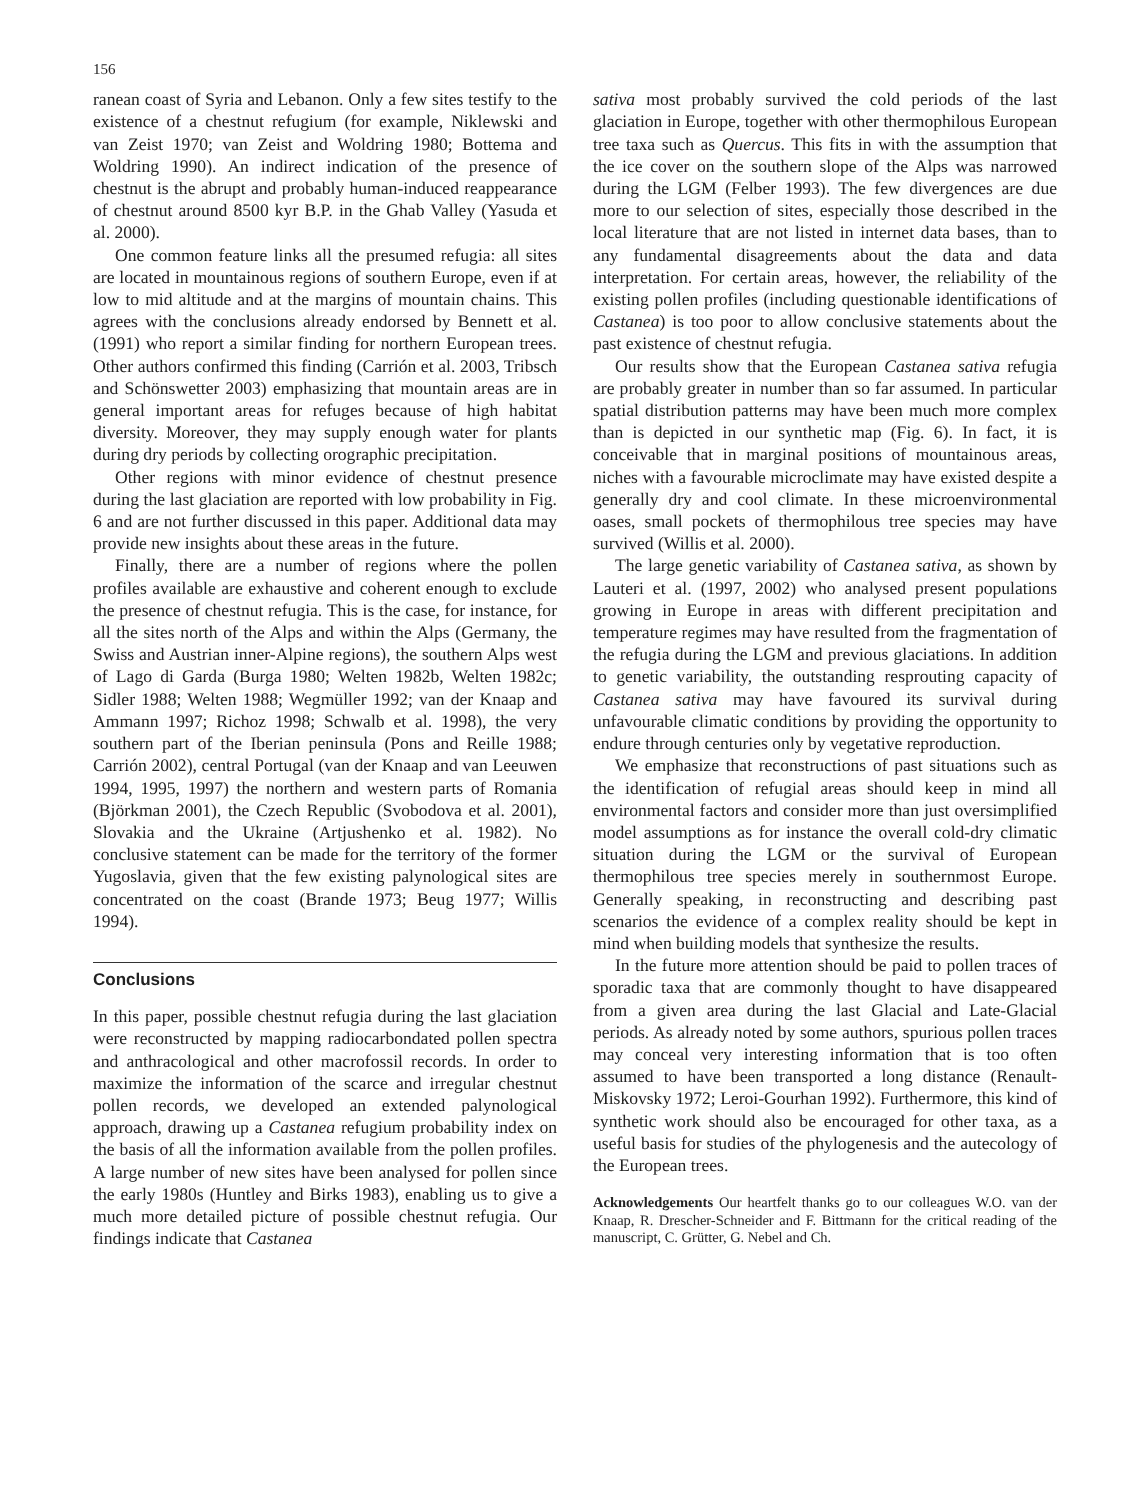156
ranean coast of Syria and Lebanon. Only a few sites testify to the existence of a chestnut refugium (for example, Niklewski and van Zeist 1970; van Zeist and Woldring 1980; Bottema and Woldring 1990). An indirect indication of the presence of chestnut is the abrupt and probably human-induced reappearance of chestnut around 8500 kyr B.P. in the Ghab Valley (Yasuda et al. 2000).
One common feature links all the presumed refugia: all sites are located in mountainous regions of southern Europe, even if at low to mid altitude and at the margins of mountain chains. This agrees with the conclusions already endorsed by Bennett et al. (1991) who report a similar finding for northern European trees. Other authors confirmed this finding (Carrión et al. 2003, Tribsch and Schönswetter 2003) emphasizing that mountain areas are in general important areas for refuges because of high habitat diversity. Moreover, they may supply enough water for plants during dry periods by collecting orographic precipitation.
Other regions with minor evidence of chestnut presence during the last glaciation are reported with low probability in Fig. 6 and are not further discussed in this paper. Additional data may provide new insights about these areas in the future.
Finally, there are a number of regions where the pollen profiles available are exhaustive and coherent enough to exclude the presence of chestnut refugia. This is the case, for instance, for all the sites north of the Alps and within the Alps (Germany, the Swiss and Austrian inner-Alpine regions), the southern Alps west of Lago di Garda (Burga 1980; Welten 1982b, Welten 1982c; Sidler 1988; Welten 1988; Wegmüller 1992; van der Knaap and Ammann 1997; Richoz 1998; Schwalb et al. 1998), the very southern part of the Iberian peninsula (Pons and Reille 1988; Carrión 2002), central Portugal (van der Knaap and van Leeuwen 1994, 1995, 1997) the northern and western parts of Romania (Björkman 2001), the Czech Republic (Svobodova et al. 2001), Slovakia and the Ukraine (Artjushenko et al. 1982). No conclusive statement can be made for the territory of the former Yugoslavia, given that the few existing palynological sites are concentrated on the coast (Brande 1973; Beug 1977; Willis 1994).
Conclusions
In this paper, possible chestnut refugia during the last glaciation were reconstructed by mapping radiocarbondated pollen spectra and anthracological and other macrofossil records. In order to maximize the information of the scarce and irregular chestnut pollen records, we developed an extended palynological approach, drawing up a Castanea refugium probability index on the basis of all the information available from the pollen profiles. A large number of new sites have been analysed for pollen since the early 1980s (Huntley and Birks 1983), enabling us to give a much more detailed picture of possible chestnut refugia. Our findings indicate that Castanea
sativa most probably survived the cold periods of the last glaciation in Europe, together with other thermophilous European tree taxa such as Quercus. This fits in with the assumption that the ice cover on the southern slope of the Alps was narrowed during the LGM (Felber 1993). The few divergences are due more to our selection of sites, especially those described in the local literature that are not listed in internet data bases, than to any fundamental disagreements about the data and data interpretation. For certain areas, however, the reliability of the existing pollen profiles (including questionable identifications of Castanea) is too poor to allow conclusive statements about the past existence of chestnut refugia.
Our results show that the European Castanea sativa refugia are probably greater in number than so far assumed. In particular spatial distribution patterns may have been much more complex than is depicted in our synthetic map (Fig. 6). In fact, it is conceivable that in marginal positions of mountainous areas, niches with a favourable microclimate may have existed despite a generally dry and cool climate. In these microenvironmental oases, small pockets of thermophilous tree species may have survived (Willis et al. 2000).
The large genetic variability of Castanea sativa, as shown by Lauteri et al. (1997, 2002) who analysed present populations growing in Europe in areas with different precipitation and temperature regimes may have resulted from the fragmentation of the refugia during the LGM and previous glaciations. In addition to genetic variability, the outstanding resprouting capacity of Castanea sativa may have favoured its survival during unfavourable climatic conditions by providing the opportunity to endure through centuries only by vegetative reproduction.
We emphasize that reconstructions of past situations such as the identification of refugial areas should keep in mind all environmental factors and consider more than just oversimplified model assumptions as for instance the overall cold-dry climatic situation during the LGM or the survival of European thermophilous tree species merely in southernmost Europe. Generally speaking, in reconstructing and describing past scenarios the evidence of a complex reality should be kept in mind when building models that synthesize the results.
In the future more attention should be paid to pollen traces of sporadic taxa that are commonly thought to have disappeared from a given area during the last Glacial and Late-Glacial periods. As already noted by some authors, spurious pollen traces may conceal very interesting information that is too often assumed to have been transported a long distance (Renault-Miskovsky 1972; Leroi-Gourhan 1992). Furthermore, this kind of synthetic work should also be encouraged for other taxa, as a useful basis for studies of the phylogenesis and the autecology of the European trees.
Acknowledgements Our heartfelt thanks go to our colleagues W.O. van der Knaap, R. Drescher-Schneider and F. Bittmann for the critical reading of the manuscript, C. Grütter, G. Nebel and Ch.